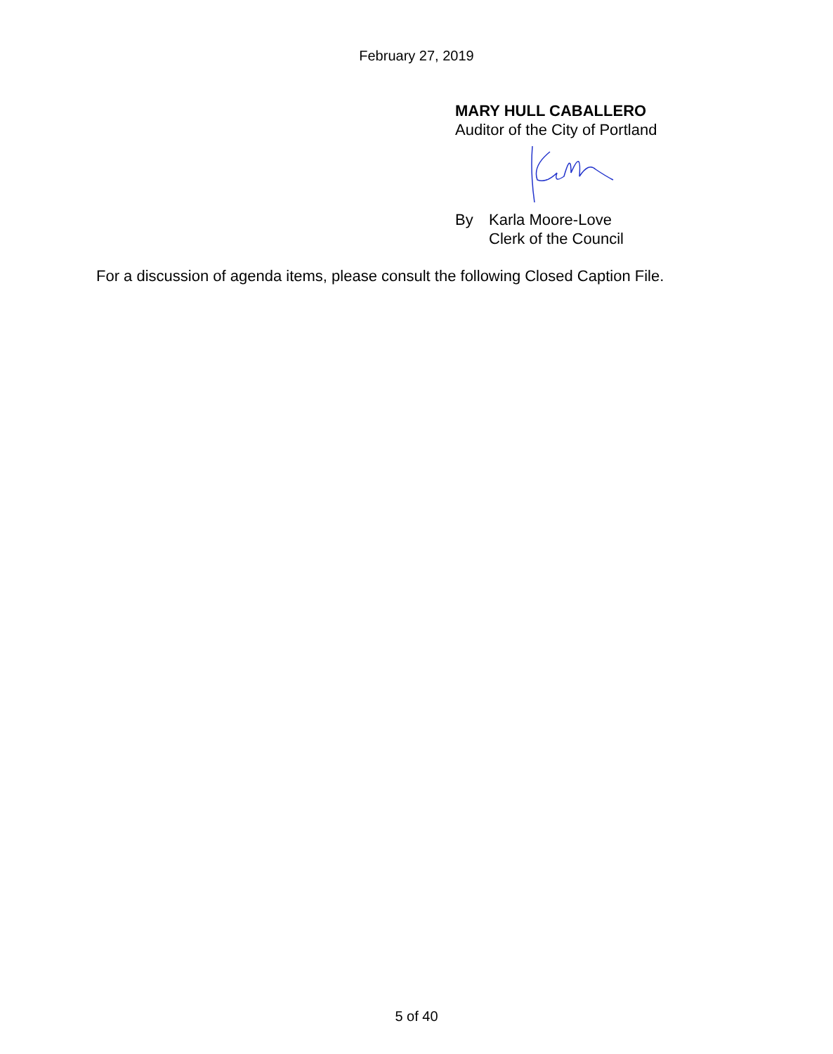February 27, 2019
MARY HULL CABALLERO
Auditor of the City of Portland
By Karla Moore-Love
Clerk of the Council
For a discussion of agenda items, please consult the following Closed Caption File.
5 of 40